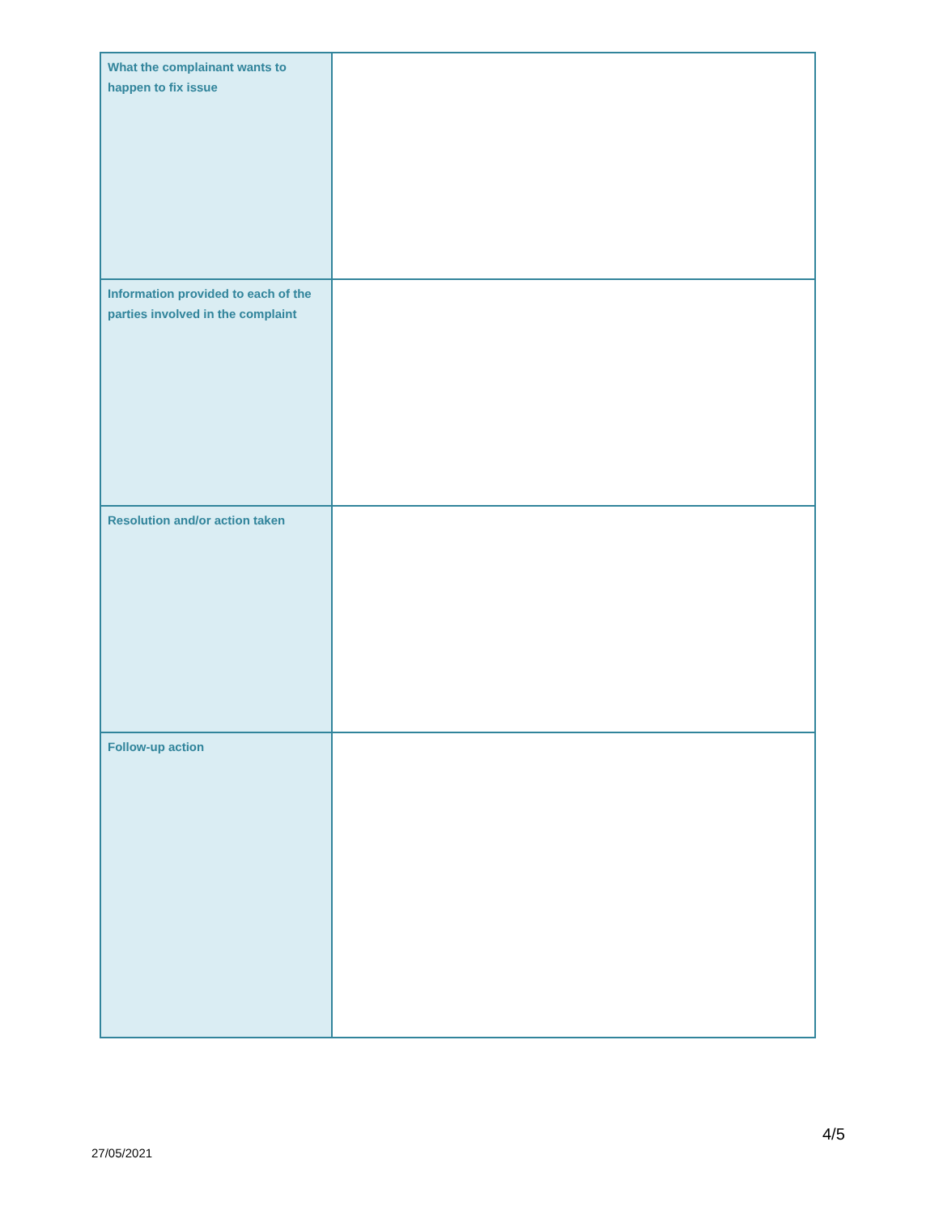| What the complainant wants to happen to fix issue | |
| Information provided to each of the parties involved in the complaint | |
| Resolution and/or action taken | |
| Follow-up action | |
4/5
27/05/2021